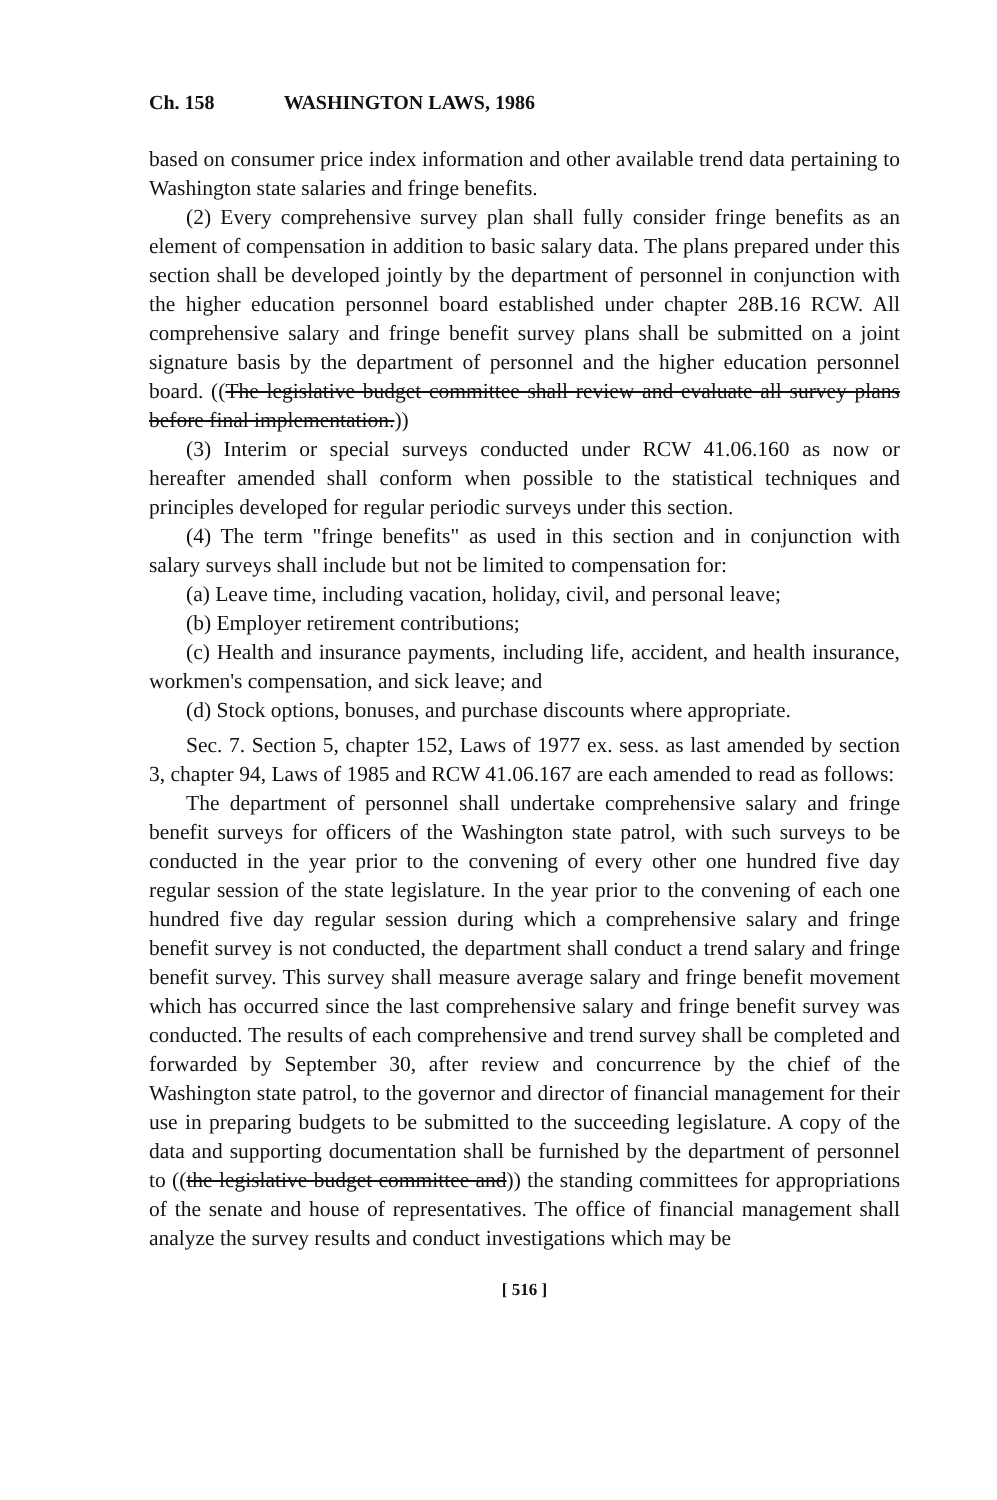Ch. 158 WASHINGTON LAWS, 1986
based on consumer price index information and other available trend data pertaining to Washington state salaries and fringe benefits.
(2) Every comprehensive survey plan shall fully consider fringe benefits as an element of compensation in addition to basic salary data. The plans prepared under this section shall be developed jointly by the department of personnel in conjunction with the higher education personnel board established under chapter 28B.16 RCW. All comprehensive salary and fringe benefit survey plans shall be submitted on a joint signature basis by the department of personnel and the higher education personnel board. ((The legislative budget committee shall review and evaluate all survey plans before final implementation.))
(3) Interim or special surveys conducted under RCW 41.06.160 as now or hereafter amended shall conform when possible to the statistical techniques and principles developed for regular periodic surveys under this section.
(4) The term "fringe benefits" as used in this section and in conjunction with salary surveys shall include but not be limited to compensation for:
(a) Leave time, including vacation, holiday, civil, and personal leave;
(b) Employer retirement contributions;
(c) Health and insurance payments, including life, accident, and health insurance, workmen's compensation, and sick leave; and
(d) Stock options, bonuses, and purchase discounts where appropriate.
Sec. 7. Section 5, chapter 152, Laws of 1977 ex. sess. as last amended by section 3, chapter 94, Laws of 1985 and RCW 41.06.167 are each amended to read as follows:
The department of personnel shall undertake comprehensive salary and fringe benefit surveys for officers of the Washington state patrol, with such surveys to be conducted in the year prior to the convening of every other one hundred five day regular session of the state legislature. In the year prior to the convening of each one hundred five day regular session during which a comprehensive salary and fringe benefit survey is not conducted, the department shall conduct a trend salary and fringe benefit survey. This survey shall measure average salary and fringe benefit movement which has occurred since the last comprehensive salary and fringe benefit survey was conducted. The results of each comprehensive and trend survey shall be completed and forwarded by September 30, after review and concurrence by the chief of the Washington state patrol, to the governor and director of financial management for their use in preparing budgets to be submitted to the succeeding legislature. A copy of the data and supporting documentation shall be furnished by the department of personnel to ((the legislative budget committee and)) the standing committees for appropriations of the senate and house of representatives. The office of financial management shall analyze the survey results and conduct investigations which may be
[ 516 ]